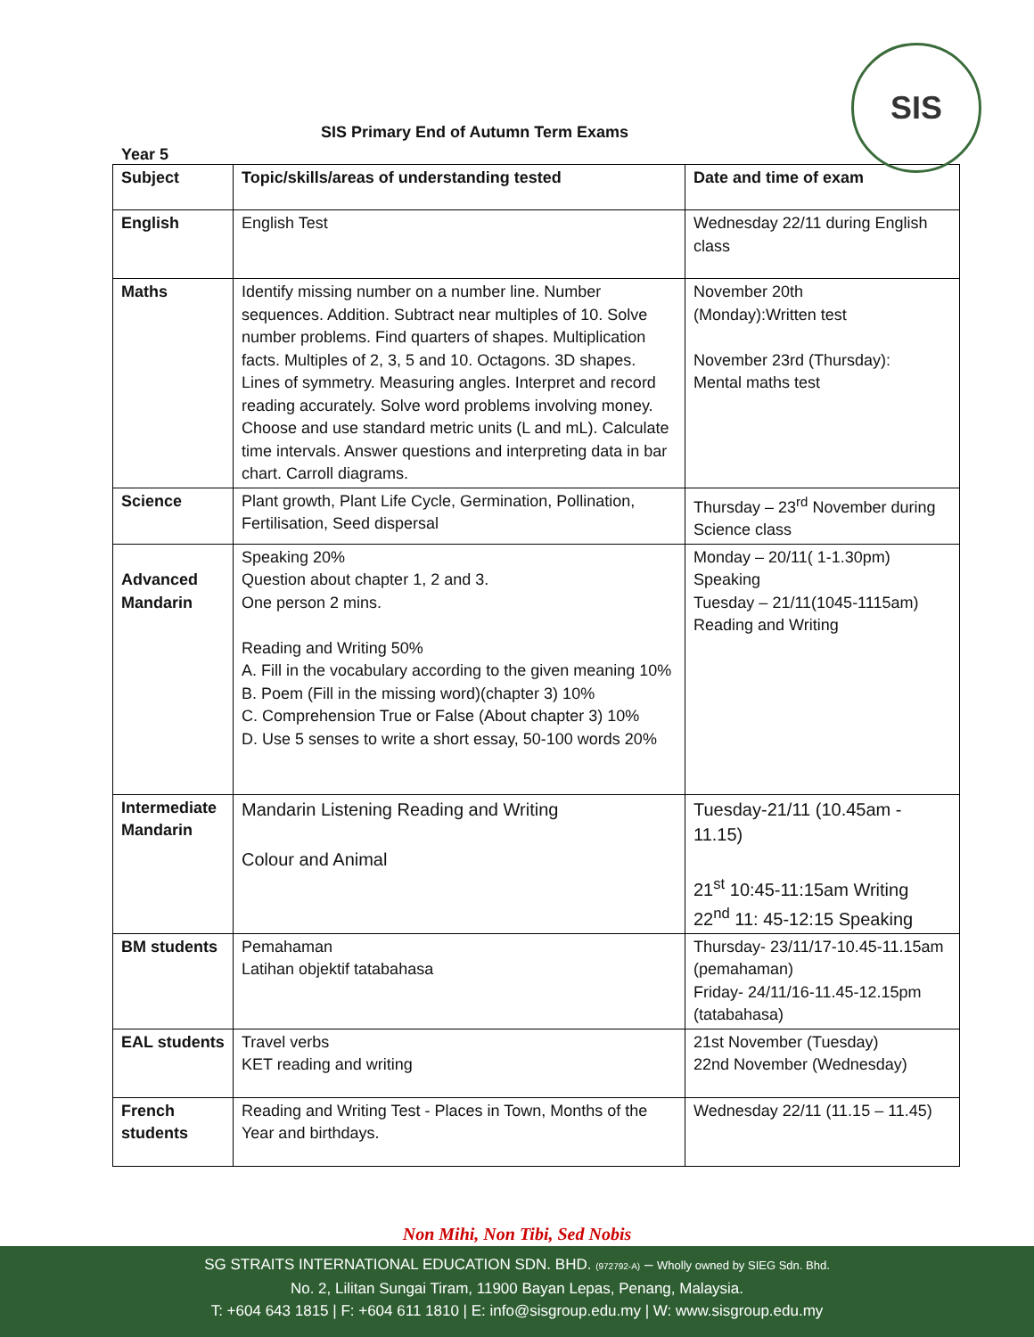SIS
SIS Primary End of Autumn Term Exams
Year 5
| Subject | Topic/skills/areas of understanding tested | Date and time of exam |
| --- | --- | --- |
| English | English Test | Wednesday 22/11 during English class |
| Maths | Identify missing number on a number line. Number sequences. Addition. Subtract near multiples of 10. Solve number problems. Find quarters of shapes. Multiplication facts. Multiples of 2, 3, 5 and 10. Octagons. 3D shapes. Lines of symmetry. Measuring angles. Interpret and record reading accurately. Solve word problems involving money. Choose and use standard metric units (L and mL). Calculate time intervals. Answer questions and interpreting data in bar chart. Carroll diagrams. | November 20th (Monday):Written test November 23rd (Thursday): Mental maths test |
| Science | Plant growth, Plant Life Cycle, Germination, Pollination, Fertilisation, Seed dispersal | Thursday – 23<sup>rd</sup> November during Science class |
| Advanced Mandarin | Speaking 20% Question about chapter 1, 2 and 3. One person 2 mins. Reading and Writing 50% A. Fill in the vocabulary according to the given meaning 10% B. Poem (Fill in the missing word)(chapter 3) 10% C. Comprehension True or False (About chapter 3) 10% D. Use 5 senses to write a short essay, 50-100 words 20% | Monday – 20/11( 1-1.30pm) Speaking Tuesday – 21/11(1045-1115am) Reading and Writing |
| Intermediate Mandarin | Mandarin Listening Reading and Writing Colour and Animal | Tuesday-21/11 (10.45am - 11.15) 21<sup>st</sup> 10:45-11:15am Writing 22<sup>nd</sup> 11: 45-12:15 Speaking |
| BM students | Pemahaman Latihan objektif tatabahasa | Thursday- 23/11/17-10.45-11.15am (pemahaman) Friday- 24/11/16-11.45-12.15pm (tatabahasa) |
| EAL students | Travel verbs KET reading and writing | 21st November (Tuesday) 22nd November (Wednesday) |
| French students | Reading and Writing Test - Places in Town, Months of the Year and birthdays. | Wednesday 22/11 (11.15 – 11.45) |
Non Mihi, Non Tibi, Sed Nobis
SG STRAITS INTERNATIONAL EDUCATION SDN. BHD. (972792-A) – Wholly owned by SIEG Sdn. Bhd.
No. 2, Lilitan Sungai Tiram, 11900 Bayan Lepas, Penang, Malaysia.
T: +604 643 1815 | F: +604 611 1810 | E: info@sisgroup.edu.my | W: www.sisgroup.edu.my